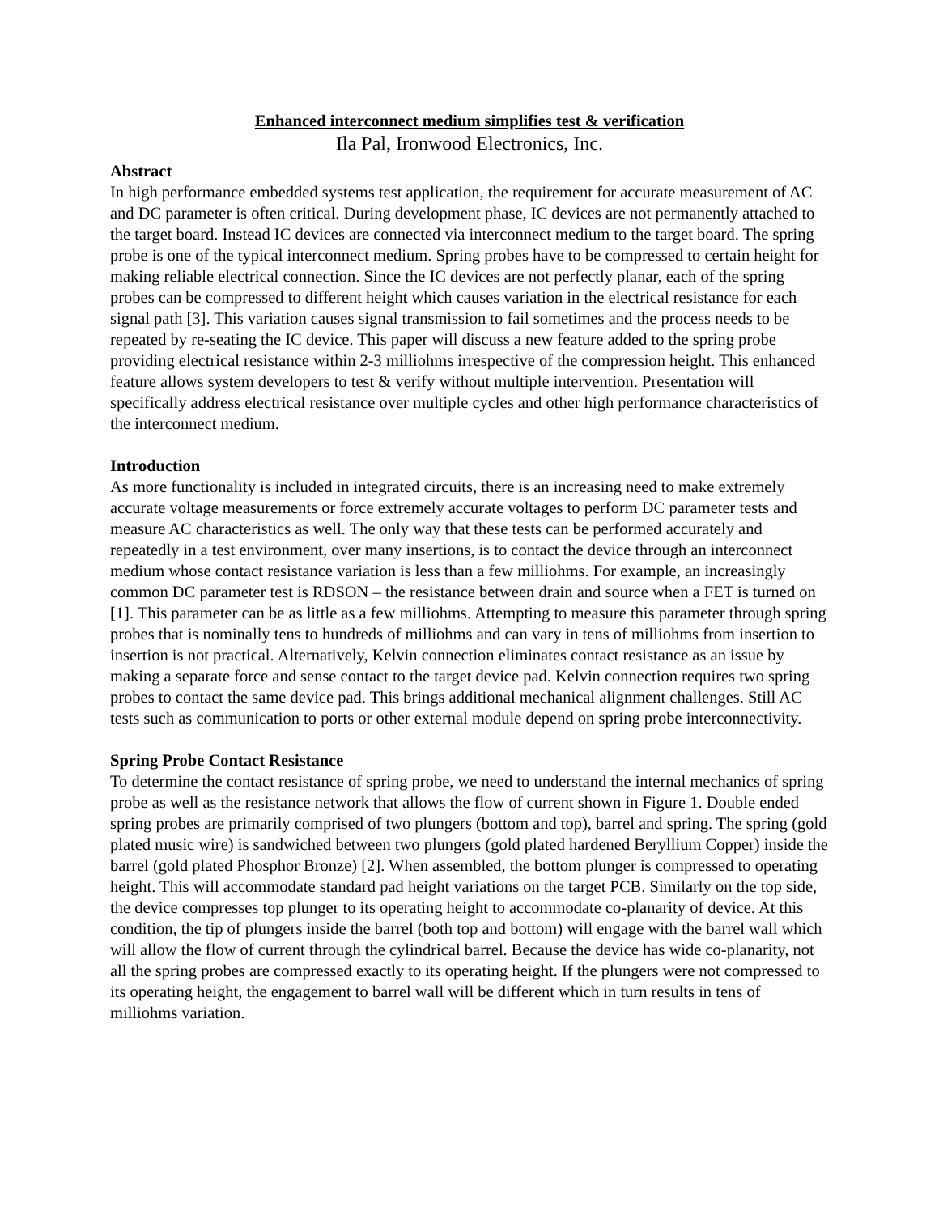Enhanced interconnect medium simplifies test & verification
Ila Pal, Ironwood Electronics, Inc.
Abstract
In high performance embedded systems test application, the requirement for accurate measurement of AC and DC parameter is often critical. During development phase, IC devices are not permanently attached to the target board. Instead IC devices are connected via interconnect medium to the target board. The spring probe is one of the typical interconnect medium. Spring probes have to be compressed to certain height for making reliable electrical connection. Since the IC devices are not perfectly planar, each of the spring probes can be compressed to different height which causes variation in the electrical resistance for each signal path [3]. This variation causes signal transmission to fail sometimes and the process needs to be repeated by re-seating the IC device. This paper will discuss a new feature added to the spring probe providing electrical resistance within 2-3 milliohms irrespective of the compression height. This enhanced feature allows system developers to test & verify without multiple intervention. Presentation will specifically address electrical resistance over multiple cycles and other high performance characteristics of the interconnect medium.
Introduction
As more functionality is included in integrated circuits, there is an increasing need to make extremely accurate voltage measurements or force extremely accurate voltages to perform DC parameter tests and measure AC characteristics as well. The only way that these tests can be performed accurately and repeatedly in a test environment, over many insertions, is to contact the device through an interconnect medium whose contact resistance variation is less than a few milliohms. For example, an increasingly common DC parameter test is RDSON – the resistance between drain and source when a FET is turned on [1]. This parameter can be as little as a few milliohms. Attempting to measure this parameter through spring probes that is nominally tens to hundreds of milliohms and can vary in tens of milliohms from insertion to insertion is not practical. Alternatively, Kelvin connection eliminates contact resistance as an issue by making a separate force and sense contact to the target device pad. Kelvin connection requires two spring probes to contact the same device pad. This brings additional mechanical alignment challenges. Still AC tests such as communication to ports or other external module depend on spring probe interconnectivity.
Spring Probe Contact Resistance
To determine the contact resistance of spring probe, we need to understand the internal mechanics of spring probe as well as the resistance network that allows the flow of current shown in Figure 1. Double ended spring probes are primarily comprised of two plungers (bottom and top), barrel and spring. The spring (gold plated music wire) is sandwiched between two plungers (gold plated hardened Beryllium Copper) inside the barrel (gold plated Phosphor Bronze) [2]. When assembled, the bottom plunger is compressed to operating height. This will accommodate standard pad height variations on the target PCB. Similarly on the top side, the device compresses top plunger to its operating height to accommodate co-planarity of device. At this condition, the tip of plungers inside the barrel (both top and bottom) will engage with the barrel wall which will allow the flow of current through the cylindrical barrel. Because the device has wide co-planarity, not all the spring probes are compressed exactly to its operating height. If the plungers were not compressed to its operating height, the engagement to barrel wall will be different which in turn results in tens of milliohms variation.